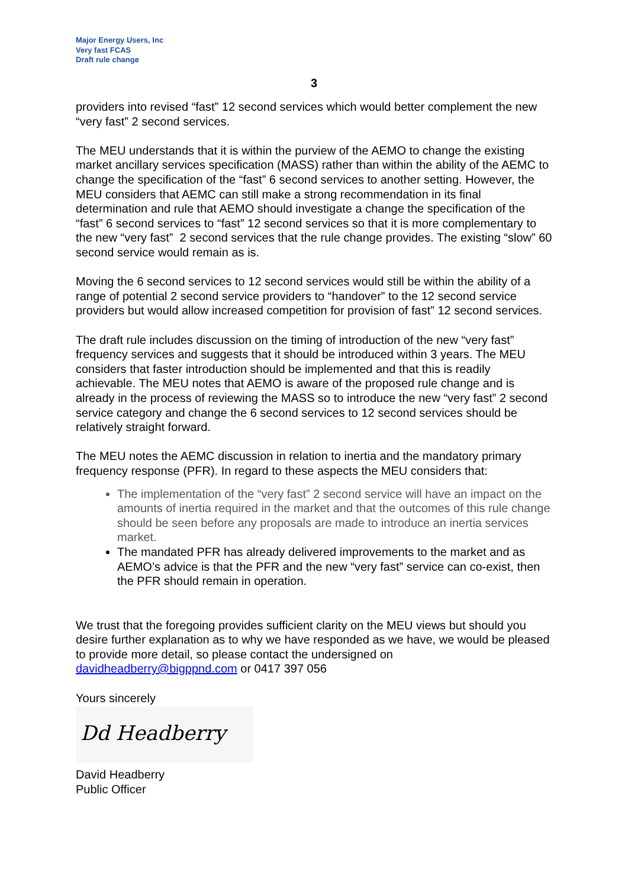Major Energy Users, Inc
Very fast FCAS
Draft rule change
3
providers into revised “fast” 12 second services which would better complement the new “very fast” 2 second services.
The MEU understands that it is within the purview of the AEMO to change the existing market ancillary services specification (MASS) rather than within the ability of the AEMC to change the specification of the “fast” 6 second services to another setting. However, the MEU considers that AEMC can still make a strong recommendation in its final determination and rule that AEMO should investigate a change the specification of the “fast” 6 second services to “fast” 12 second services so that it is more complementary to the new “very fast” 2 second services that the rule change provides. The existing “slow” 60 second service would remain as is.
Moving the 6 second services to 12 second services would still be within the ability of a range of potential 2 second service providers to “handover” to the 12 second service providers but would allow increased competition for provision of fast” 12 second services.
The draft rule includes discussion on the timing of introduction of the new “very fast” frequency services and suggests that it should be introduced within 3 years. The MEU considers that faster introduction should be implemented and that this is readily achievable. The MEU notes that AEMO is aware of the proposed rule change and is already in the process of reviewing the MASS so to introduce the new “very fast” 2 second service category and change the 6 second services to 12 second services should be relatively straight forward.
The MEU notes the AEMC discussion in relation to inertia and the mandatory primary frequency response (PFR). In regard to these aspects the MEU considers that:
The implementation of the “very fast” 2 second service will have an impact on the amounts of inertia required in the market and that the outcomes of this rule change should be seen before any proposals are made to introduce an inertia services market.
The mandated PFR has already delivered improvements to the market and as AEMO’s advice is that the PFR and the new “very fast” service can co-exist, then the PFR should remain in operation.
We trust that the foregoing provides sufficient clarity on the MEU views but should you desire further explanation as to why we have responded as we have, we would be pleased to provide more detail, so please contact the undersigned on davidheadberry@bigppnd.com or 0417 397 056
Yours sincerely
Dd Headberry
David Headberry
Public Officer